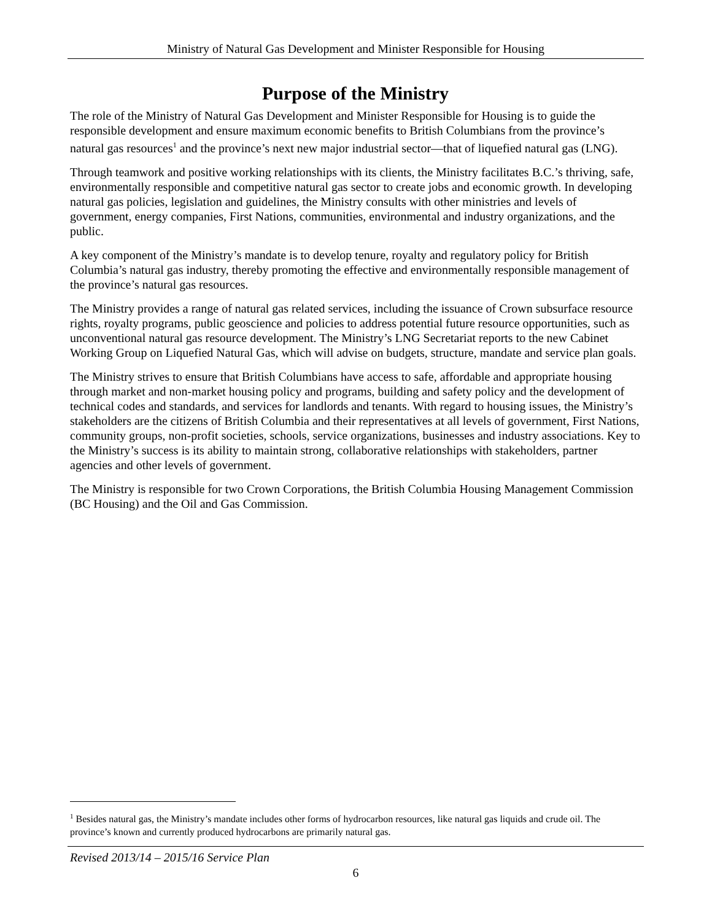Ministry of Natural Gas Development and Minister Responsible for Housing
Purpose of the Ministry
The role of the Ministry of Natural Gas Development and Minister Responsible for Housing is to guide the responsible development and ensure maximum economic benefits to British Columbians from the province’s natural gas resources<sup>1</sup> and the province’s next new major industrial sector—that of liquefied natural gas (LNG).
Through teamwork and positive working relationships with its clients, the Ministry facilitates B.C.’s thriving, safe, environmentally responsible and competitive natural gas sector to create jobs and economic growth. In developing natural gas policies, legislation and guidelines, the Ministry consults with other ministries and levels of government, energy companies, First Nations, communities, environmental and industry organizations, and the public.
A key component of the Ministry’s mandate is to develop tenure, royalty and regulatory policy for British Columbia’s natural gas industry, thereby promoting the effective and environmentally responsible management of the province’s natural gas resources.
The Ministry provides a range of natural gas related services, including the issuance of Crown subsurface resource rights, royalty programs, public geoscience and policies to address potential future resource opportunities, such as unconventional natural gas resource development. The Ministry’s LNG Secretariat reports to the new Cabinet Working Group on Liquefied Natural Gas, which will advise on budgets, structure, mandate and service plan goals.
The Ministry strives to ensure that British Columbians have access to safe, affordable and appropriate housing through market and non-market housing policy and programs, building and safety policy and the development of technical codes and standards, and services for landlords and tenants. With regard to housing issues, the Ministry’s stakeholders are the citizens of British Columbia and their representatives at all levels of government, First Nations, community groups, non-profit societies, schools, service organizations, businesses and industry associations. Key to the Ministry’s success is its ability to maintain strong, collaborative relationships with stakeholders, partner agencies and other levels of government.
The Ministry is responsible for two Crown Corporations, the British Columbia Housing Management Commission (BC Housing) and the Oil and Gas Commission.
<sup>1</sup> Besides natural gas, the Ministry’s mandate includes other forms of hydrocarbon resources, like natural gas liquids and crude oil. The province’s known and currently produced hydrocarbons are primarily natural gas.
Revised 2013/14 – 2015/16 Service Plan
6